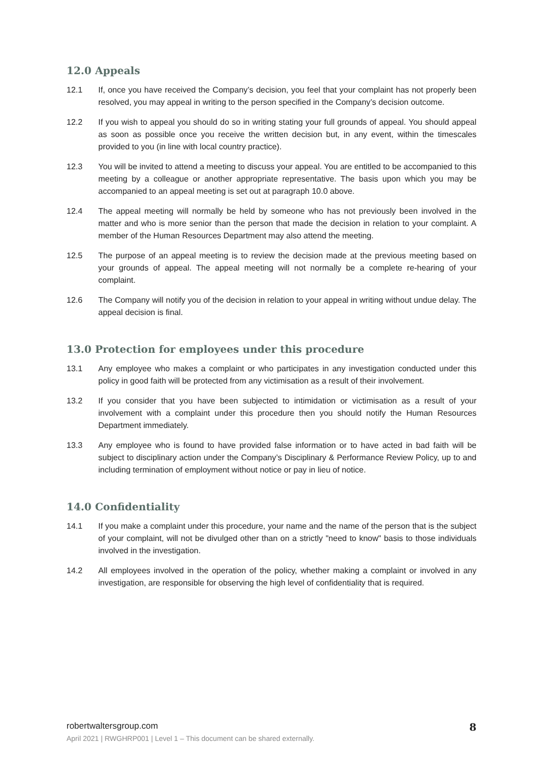12.0 Appeals
12.1 If, once you have received the Company’s decision, you feel that your complaint has not properly been resolved, you may appeal in writing to the person specified in the Company’s decision outcome.
12.2 If you wish to appeal you should do so in writing stating your full grounds of appeal. You should appeal as soon as possible once you receive the written decision but, in any event, within the timescales provided to you (in line with local country practice).
12.3 You will be invited to attend a meeting to discuss your appeal. You are entitled to be accompanied to this meeting by a colleague or another appropriate representative. The basis upon which you may be accompanied to an appeal meeting is set out at paragraph 10.0 above.
12.4 The appeal meeting will normally be held by someone who has not previously been involved in the matter and who is more senior than the person that made the decision in relation to your complaint. A member of the Human Resources Department may also attend the meeting.
12.5 The purpose of an appeal meeting is to review the decision made at the previous meeting based on your grounds of appeal. The appeal meeting will not normally be a complete re-hearing of your complaint.
12.6 The Company will notify you of the decision in relation to your appeal in writing without undue delay. The appeal decision is final.
13.0 Protection for employees under this procedure
13.1 Any employee who makes a complaint or who participates in any investigation conducted under this policy in good faith will be protected from any victimisation as a result of their involvement.
13.2 If you consider that you have been subjected to intimidation or victimisation as a result of your involvement with a complaint under this procedure then you should notify the Human Resources Department immediately.
13.3 Any employee who is found to have provided false information or to have acted in bad faith will be subject to disciplinary action under the Company’s Disciplinary & Performance Review Policy, up to and including termination of employment without notice or pay in lieu of notice.
14.0 Confidentiality
14.1 If you make a complaint under this procedure, your name and the name of the person that is the subject of your complaint, will not be divulged other than on a strictly "need to know" basis to those individuals involved in the investigation.
14.2 All employees involved in the operation of the policy, whether making a complaint or involved in any investigation, are responsible for observing the high level of confidentiality that is required.
robertwaltersgroup.com 8
April 2021 | RWGHRP001 | Level 1 – This document can be shared externally.